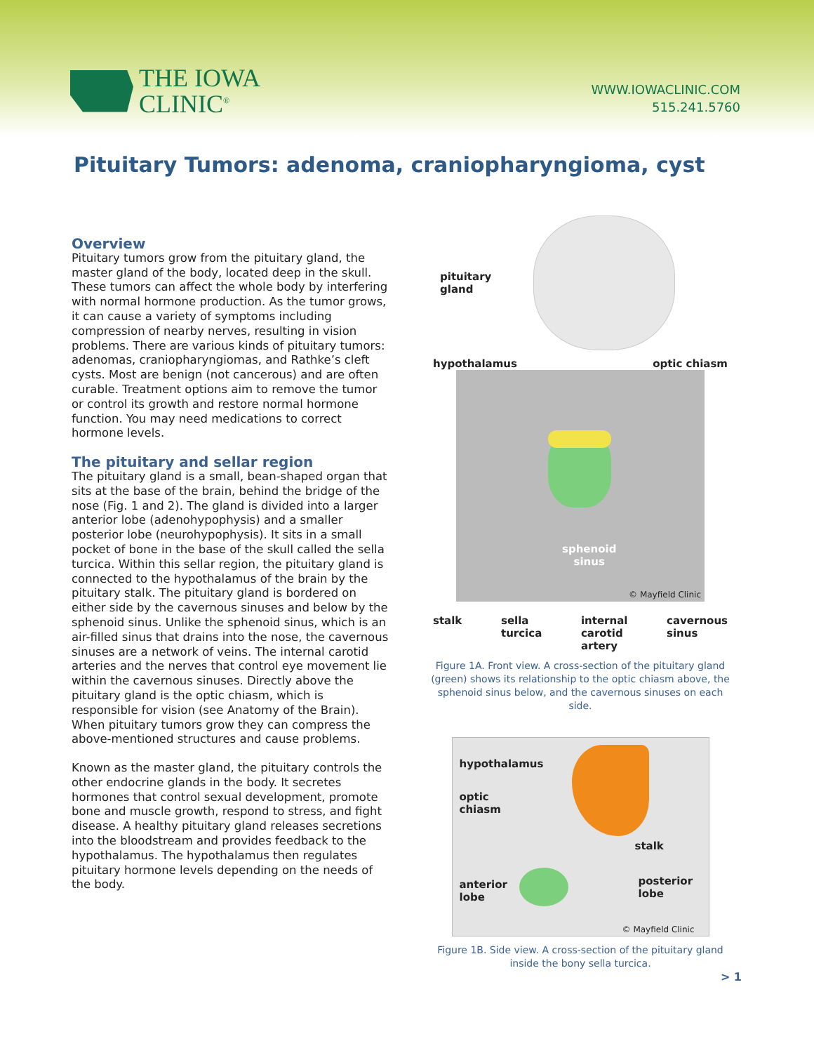THE IOWA
CLINIC<sup>®</sup>
WWW.IOWACLINIC.COM
515.241.5760
Pituitary Tumors: adenoma, craniopharyngioma, cyst
Overview
Pituitary tumors grow from the pituitary gland, the master gland of the body, located deep in the skull. These tumors can affect the whole body by interfering with normal hormone production. As the tumor grows, it can cause a variety of symptoms including compression of nearby nerves, resulting in vision problems. There are various kinds of pituitary tumors: adenomas, craniopharyngiomas, and Rathke’s cleft cysts. Most are benign (not cancerous) and are often curable. Treatment options aim to remove the tumor or control its growth and restore normal hormone function. You may need medications to correct hormone levels.
The pituitary and sellar region
The pituitary gland is a small, bean-shaped organ that sits at the base of the brain, behind the bridge of the nose (Fig. 1 and 2). The gland is divided into a larger anterior lobe (adenohypophysis) and a smaller posterior lobe (neurohypophysis). It sits in a small pocket of bone in the base of the skull called the sella turcica. Within this sellar region, the pituitary gland is connected to the hypothalamus of the brain by the pituitary stalk. The pituitary gland is bordered on either side by the cavernous sinuses and below by the sphenoid sinus. Unlike the sphenoid sinus, which is an air-filled sinus that drains into the nose, the cavernous sinuses are a network of veins. The internal carotid arteries and the nerves that control eye movement lie within the cavernous sinuses. Directly above the pituitary gland is the optic chiasm, which is responsible for vision (see Anatomy of the Brain). When pituitary tumors grow they can compress the above-mentioned structures and cause problems.
Known as the master gland, the pituitary controls the other endocrine glands in the body. It secretes hormones that control sexual development, promote bone and muscle growth, respond to stress, and fight disease. A healthy pituitary gland releases secretions into the bloodstream and provides feedback to the hypothalamus. The hypothalamus then regulates pituitary hormone levels depending on the needs of the body.
pituitary
gland
hypothalamus optic chiasm
sphenoid
sinus
© Mayfield Clinic
stalk sella
turcica internal
carotid
artery cavernous
sinus
Figure 1A. Front view. A cross-section of the pituitary gland (green) shows its relationship to the optic chiasm above, the sphenoid sinus below, and the cavernous sinuses on each side.
hypothalamus
optic
chiasm
stalk
anterior
lobe
posterior
lobe
© Mayfield Clinic
Figure 1B. Side view. A cross-section of the pituitary gland inside the bony sella turcica.
> 1